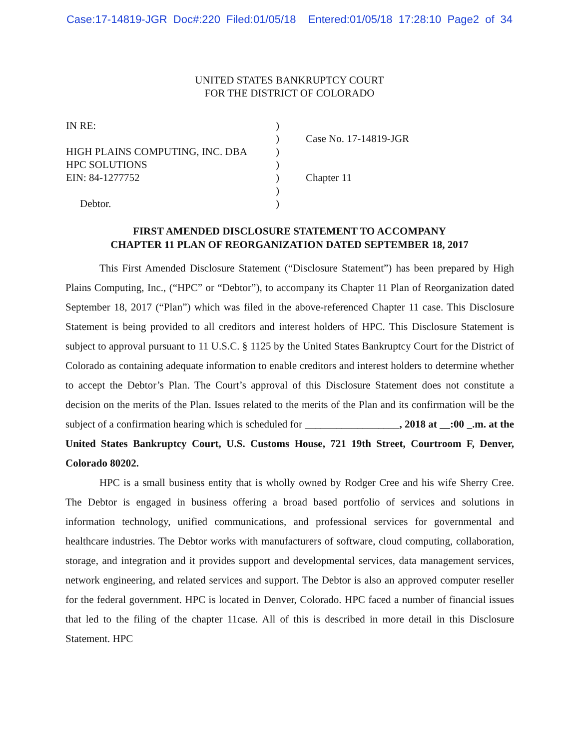Case:17-14819-JGR Doc#:220 Filed:01/05/18 Entered:01/05/18 17:28:10 Page2 of 34
UNITED STATES BANKRUPTCY COURT
FOR THE DISTRICT OF COLORADO
| IN RE: | ) | |
| | ) | Case No. 17-14819-JGR |
| HIGH PLAINS COMPUTING, INC. DBA | ) | |
| HPC SOLUTIONS | ) | |
| EIN: 84-1277752 | ) | Chapter 11 |
| | ) | |
| Debtor. | ) | |
FIRST AMENDED DISCLOSURE STATEMENT TO ACCOMPANY
CHAPTER 11 PLAN OF REORGANIZATION DATED SEPTEMBER 18, 2017
This First Amended Disclosure Statement (“Disclosure Statement”) has been prepared by High Plains Computing, Inc., (“HPC” or “Debtor”), to accompany its Chapter 11 Plan of Reorganization dated September 18, 2017 (“Plan”) which was filed in the above-referenced Chapter 11 case. This Disclosure Statement is being provided to all creditors and interest holders of HPC. This Disclosure Statement is subject to approval pursuant to 11 U.S.C. § 1125 by the United States Bankruptcy Court for the District of Colorado as containing adequate information to enable creditors and interest holders to determine whether to accept the Debtor’s Plan. The Court’s approval of this Disclosure Statement does not constitute a decision on the merits of the Plan. Issues related to the merits of the Plan and its confirmation will be the subject of a confirmation hearing which is scheduled for __________________, 2018 at __:00 _.m. at the United States Bankruptcy Court, U.S. Customs House, 721 19th Street, Courtroom F, Denver, Colorado 80202.
HPC is a small business entity that is wholly owned by Rodger Cree and his wife Sherry Cree. The Debtor is engaged in business offering a broad based portfolio of services and solutions in information technology, unified communications, and professional services for governmental and healthcare industries. The Debtor works with manufacturers of software, cloud computing, collaboration, storage, and integration and it provides support and developmental services, data management services, network engineering, and related services and support. The Debtor is also an approved computer reseller for the federal government. HPC is located in Denver, Colorado. HPC faced a number of financial issues that led to the filing of the chapter 11case. All of this is described in more detail in this Disclosure Statement. HPC